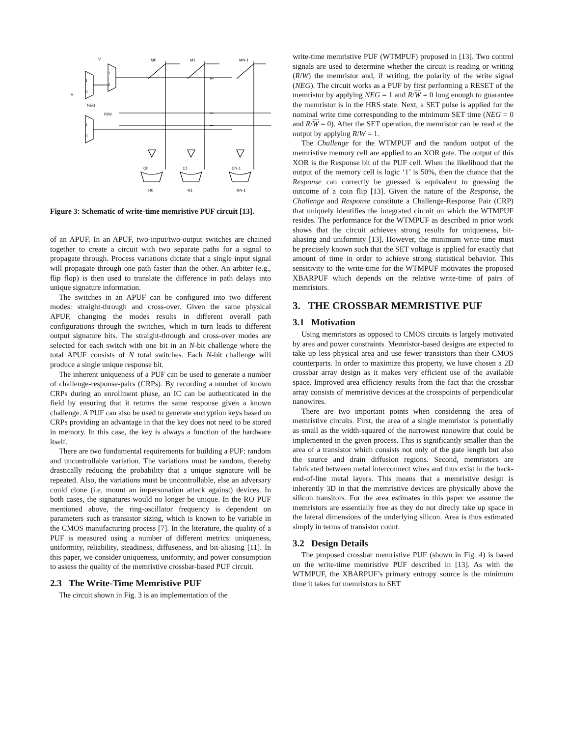1
0
1
0
1
0
V
V
NEG
R/W
M0
M1
MN-1
C0
C1
CN-1
R0
R1
RN-1
•••
•••
•••
Figure 3: Schematic of write-time memristive PUF circuit [13].
of an APUF. In an APUF, two-input/two-output switches are chained together to create a circuit with two separate paths for a signal to propagate through. Process variations dictate that a single input signal will propagate through one path faster than the other. An arbiter (e.g., flip flop) is then used to translate the difference in path delays into unique signature information.
The switches in an APUF can be configured into two different modes: straight-through and cross-over. Given the same physical APUF, changing the modes results in different overall path configurations through the switches, which in turn leads to different output signature bits. The straight-through and cross-over modes are selected for each switch with one bit in an N-bit challenge where the total APUF consists of N total switches. Each N-bit challenge will produce a single unique response bit.
The inherent uniqueness of a PUF can be used to generate a number of challenge-response-pairs (CRPs). By recording a number of known CRPs during an enrollment phase, an IC can be authenticated in the field by ensuring that it returns the same response given a known challenge. A PUF can also be used to generate encryption keys based on CRPs providing an advantage in that the key does not need to be stored in memory. In this case, the key is always a function of the hardware itself.
There are two fundamental requirements for building a PUF: random and uncontrollable variation. The variations must be random, thereby drastically reducing the probability that a unique signature will be repeated. Also, the variations must be uncontrollable, else an adversary could clone (i.e. mount an impersonation attack against) devices. In both cases, the signatures would no longer be unique. In the RO PUF mentioned above, the ring-oscillator frequency is dependent on parameters such as transistor sizing, which is known to be variable in the CMOS manufacturing process [7]. In the literature, the quality of a PUF is measured using a number of different metrics: uniqueness, uniformity, reliability, steadiness, diffuseness, and bit-aliasing [11]. In this paper, we consider uniqueness, uniformity, and power consumption to assess the quality of the memristive crossbar-based PUF circuit.
2.3 The Write-Time Memristive PUF
The circuit shown in Fig. 3 is an implementation of the
write-time memristive PUF (WTMPUF) proposed in [13]. Two control signals are used to determine whether the circuit is reading or writing (R/W) the memristor and, if writing, the polarity of the write signal (NEG). The circuit works as a PUF by first performing a RESET of the memristor by applying NEG = 1 and R/W = 0 long enough to guarantee the memristor is in the HRS state. Next, a SET pulse is applied for the nominal write time corresponding to the minimum SET time (NEG = 0 and R/W = 0). After the SET operation, the memristor can be read at the output by applying R/W = 1.
The Challenge for the WTMPUF and the random output of the memristive memory cell are applied to an XOR gate. The output of this XOR is the Response bit of the PUF cell. When the likelihood that the output of the memory cell is logic ‘1’ is 50%, then the chance that the Response can correctly be guessed is equivalent to guessing the outcome of a coin flip [13]. Given the nature of the Response, the Challenge and Response constitute a Challenge-Response Pair (CRP) that uniquely identifies the integrated circuit on which the WTMPUF resides. The performance for the WTMPUF as described in prior work shows that the circuit achieves strong results for uniqueness, bit-aliasing and uniformity [13]. However, the minimum write-time must be precisely known such that the SET voltage is applied for exactly that amount of time in order to achieve strong statistical behavior. This sensitivity to the write-time for the WTMPUF motivates the proposed XBARPUF which depends on the relative write-time of pairs of memristors.
3. THE CROSSBAR MEMRISTIVE PUF
3.1 Motivation
Using memristors as opposed to CMOS circuits is largely motivated by area and power constraints. Memristor-based designs are expected to take up less physical area and use fewer transistors than their CMOS counterparts. In order to maximize this property, we have chosen a 2D crossbar array design as it makes very efficient use of the available space. Improved area efficiency results from the fact that the crossbar array consists of memristive devices at the crosspoints of perpendicular nanowires.
There are two important points when considering the area of memristive circuits. First, the area of a single memristor is potentially as small as the width-squared of the narrowest nanowire that could be implemented in the given process. This is significantly smaller than the area of a transistor which consists not only of the gate length but also the source and drain diffusion regions. Second, memristors are fabricated between metal interconnect wires and thus exist in the back-end-of-line metal layers. This means that a memristive design is inherently 3D in that the memristive devices are physically above the silicon transitors. For the area estimates in this paper we assume the memristors are essentially free as they do not direcly take up space in the lateral dimensions of the underlying silicon. Area is thus estimated simply in terms of transistor count.
3.2 Design Details
The proposed crossbar memristive PUF (shown in Fig. 4) is based on the write-time memristive PUF described in [13]. As with the WTMPUF, the XBARPUF’s primary entropy source is the minimum time it takes for memristors to SET